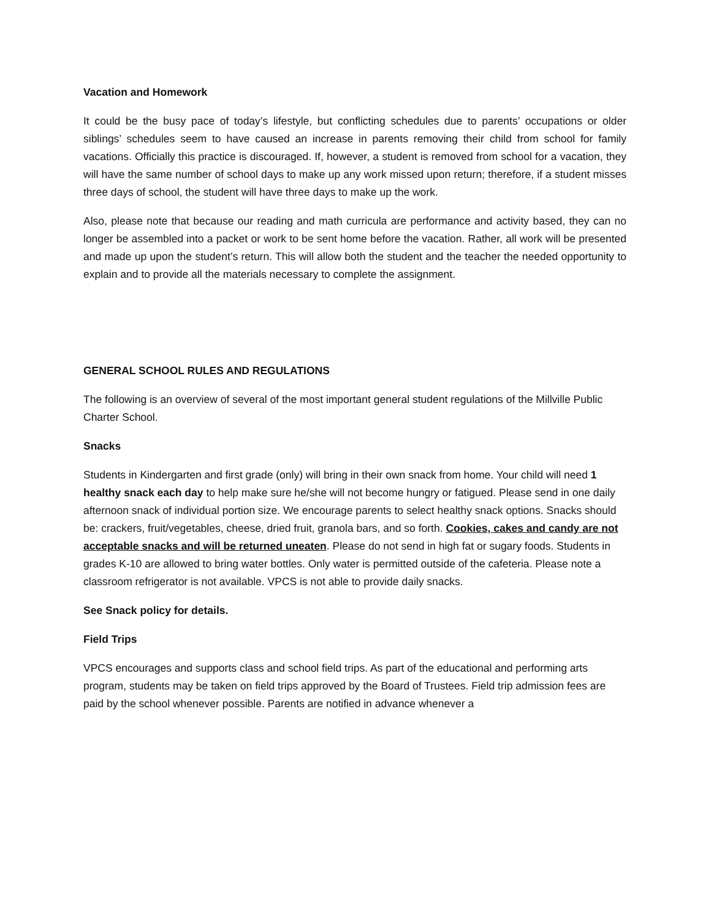Vacation and Homework
It could be the busy pace of today’s lifestyle, but conflicting schedules due to parents’ occupations or older siblings’ schedules seem to have caused an increase in parents removing their child from school for family vacations. Officially this practice is discouraged. If, however, a student is removed from school for a vacation, they will have the same number of school days to make up any work missed upon return; therefore, if a student misses three days of school, the student will have three days to make up the work.
Also, please note that because our reading and math curricula are performance and activity based, they can no longer be assembled into a packet or work to be sent home before the vacation. Rather, all work will be presented and made up upon the student’s return. This will allow both the student and the teacher the needed opportunity to explain and to provide all the materials necessary to complete the assignment.
GENERAL SCHOOL RULES AND REGULATIONS
The following is an overview of several of the most important general student regulations of the Millville Public Charter School.
Snacks
Students in Kindergarten and first grade (only) will bring in their own snack from home. Your child will need 1 healthy snack each day to help make sure he/she will not become hungry or fatigued. Please send in one daily afternoon snack of individual portion size. We encourage parents to select healthy snack options. Snacks should be: crackers, fruit/vegetables, cheese, dried fruit, granola bars, and so forth. Cookies, cakes and candy are not acceptable snacks and will be returned uneaten. Please do not send in high fat or sugary foods. Students in grades K-10 are allowed to bring water bottles. Only water is permitted outside of the cafeteria. Please note a classroom refrigerator is not available. VPCS is not able to provide daily snacks.
See Snack policy for details.
Field Trips
VPCS encourages and supports class and school field trips. As part of the educational and performing arts program, students may be taken on field trips approved by the Board of Trustees. Field trip admission fees are paid by the school whenever possible. Parents are notified in advance whenever a